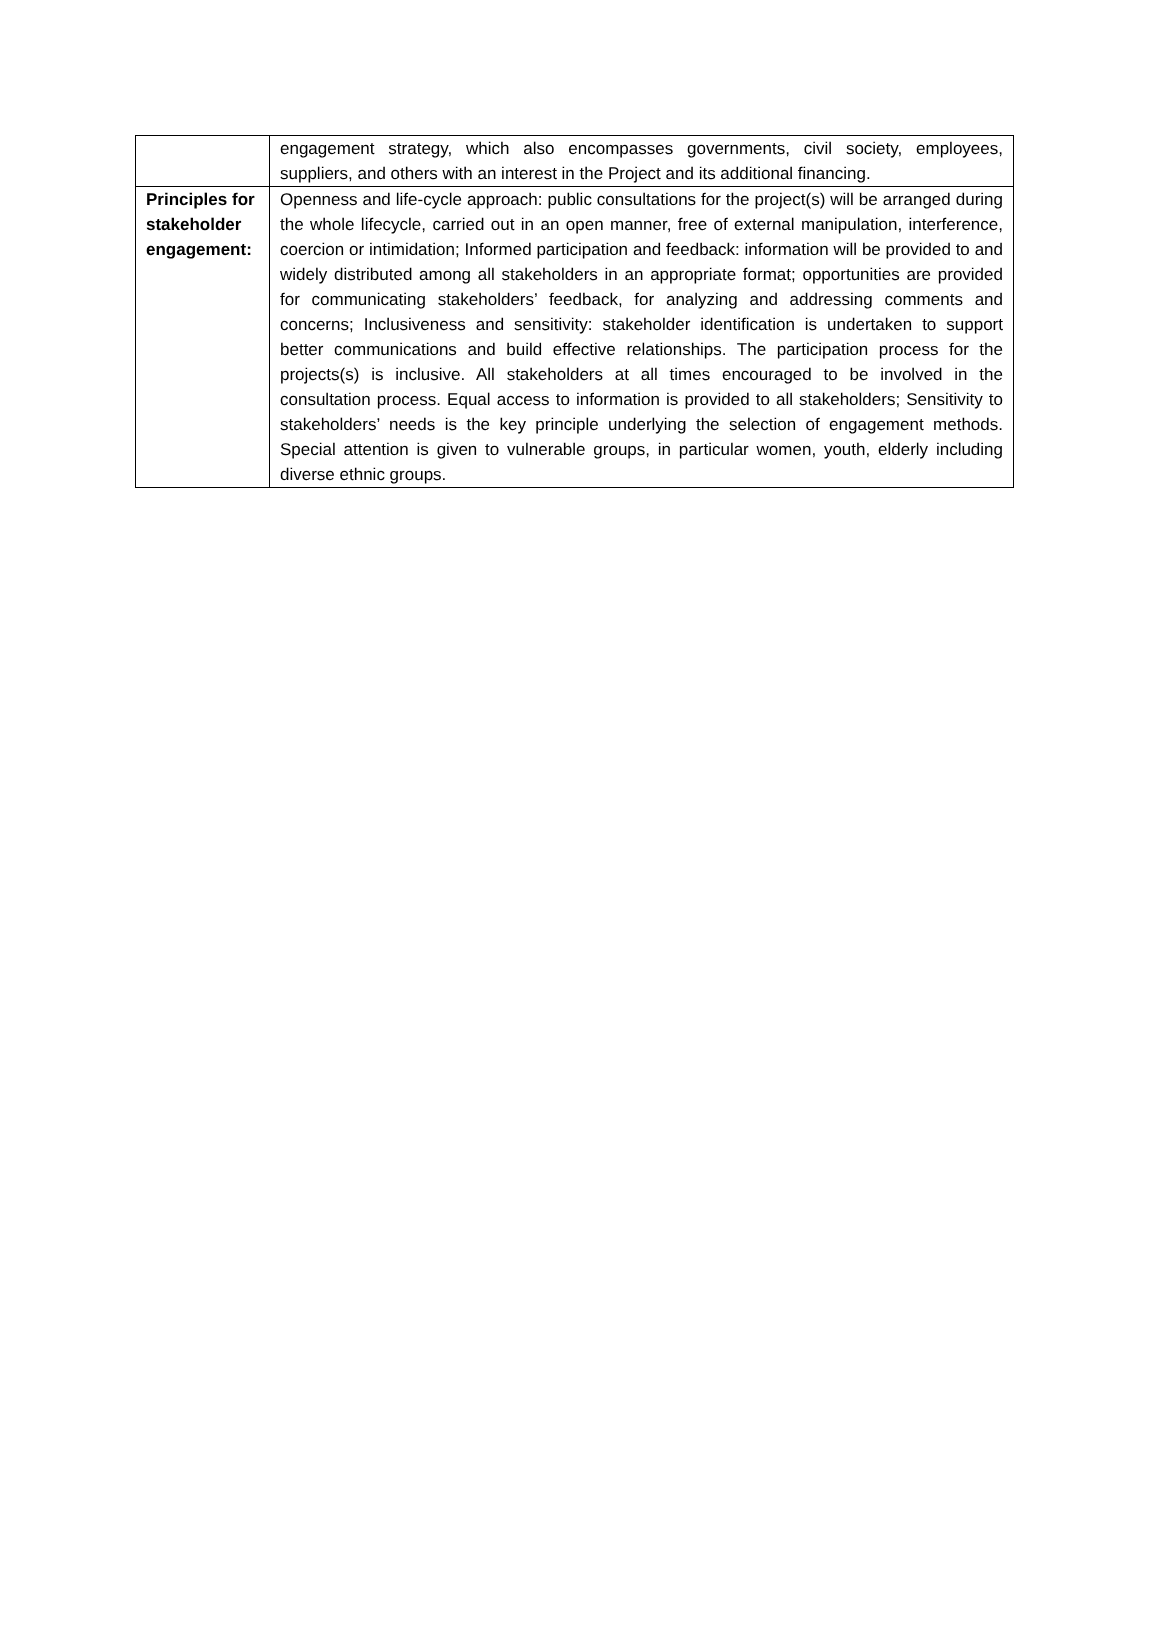| | engagement strategy, which also encompasses governments, civil society, employees, suppliers, and others with an interest in the Project and its additional financing. |
| Principles for stakeholder engagement: | Openness and life-cycle approach: public consultations for the project(s) will be arranged during the whole lifecycle, carried out in an open manner, free of external manipulation, interference, coercion or intimidation; Informed participation and feedback: information will be provided to and widely distributed among all stakeholders in an appropriate format; opportunities are provided for communicating stakeholders’ feedback, for analyzing and addressing comments and concerns; Inclusiveness and sensitivity: stakeholder identification is undertaken to support better communications and build effective relationships. The participation process for the projects(s) is inclusive. All stakeholders at all times encouraged to be involved in the consultation process. Equal access to information is provided to all stakeholders; Sensitivity to stakeholders’ needs is the key principle underlying the selection of engagement methods. Special attention is given to vulnerable groups, in particular women, youth, elderly including diverse ethnic groups. |